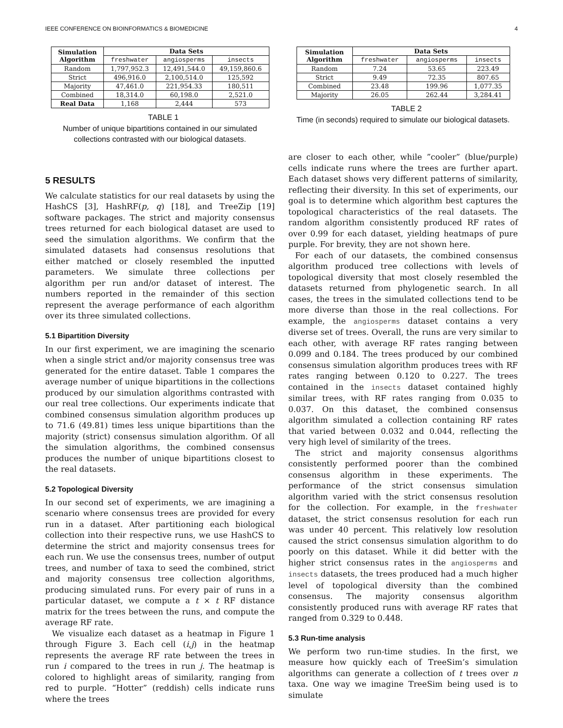IEEE CONFERENCE ON BIOINFORMATICS & BIOMEDICINE 4
| Simulation Algorithm | Data Sets | | |
| --- | --- | --- | --- |
| | freshwater | angiosperms | insects |
| Random | 1,797,952.3 | 12,491,544.0 | 49,159,860.6 |
| Strict | 496,916.0 | 2,100,514.0 | 125,592 |
| Majority | 47,461.0 | 221,954.33 | 180,511 |
| Combined | 18,314.0 | 60,198.0 | 2,521.0 |
| Real Data | 1,168 | 2,444 | 573 |
TABLE 1
Number of unique bipartitions contained in our simulated collections contrasted with our biological datasets.
5 RESULTS
We calculate statistics for our real datasets by using the HashCS [3], HashRF(p, q) [18], and TreeZip [19] software packages. The strict and majority consensus trees returned for each biological dataset are used to seed the simulation algorithms. We confirm that the simulated datasets had consensus resolutions that either matched or closely resembled the inputted parameters. We simulate three collections per algorithm per run and/or dataset of interest. The numbers reported in the remainder of this section represent the average performance of each algorithm over its three simulated collections.
5.1 Bipartition Diversity
In our first experiment, we are imagining the scenario when a single strict and/or majority consensus tree was generated for the entire dataset. Table 1 compares the average number of unique bipartitions in the collections produced by our simulation algorithms contrasted with our real tree collections. Our experiments indicate that combined consensus simulation algorithm produces up to 71.6 (49.81) times less unique bipartitions than the majority (strict) consensus simulation algorithm. Of all the simulation algorithms, the combined consensus produces the number of unique bipartitions closest to the real datasets.
5.2 Topological Diversity
In our second set of experiments, we are imagining a scenario where consensus trees are provided for every run in a dataset. After partitioning each biological collection into their respective runs, we use HashCS to determine the strict and majority consensus trees for each run. We use the consensus trees, number of output trees, and number of taxa to seed the combined, strict and majority consensus tree collection algorithms, producing simulated runs. For every pair of runs in a particular dataset, we compute a t × t RF distance matrix for the trees between the runs, and compute the average RF rate.
We visualize each dataset as a heatmap in Figure 1 through Figure 3. Each cell (i,j) in the heatmap represents the average RF rate between the trees in run i compared to the trees in run j. The heatmap is colored to highlight areas of similarity, ranging from red to purple. “Hotter” (reddish) cells indicate runs where the trees
| Simulation Algorithm | Data Sets | | |
| --- | --- | --- | --- |
| | freshwater | angiosperms | insects |
| Random | 7.24 | 53.65 | 223.49 |
| Strict | 9.49 | 72.35 | 807.65 |
| Combined | 23.48 | 199.96 | 1,077.35 |
| Majority | 26.05 | 262.44 | 3,284.41 |
TABLE 2
Time (in seconds) required to simulate our biological datasets.
are closer to each other, while ”cooler” (blue/purple) cells indicate runs where the trees are further apart. Each dataset shows very different patterns of similarity, reflecting their diversity. In this set of experiments, our goal is to determine which algorithm best captures the topological characteristics of the real datasets. The random algorithm consistently produced RF rates of over 0.99 for each dataset, yielding heatmaps of pure purple. For brevity, they are not shown here.
For each of our datasets, the combined consensus algorithm produced tree collections with levels of topological diversity that most closely resembled the datasets returned from phylogenetic search. In all cases, the trees in the simulated collections tend to be more diverse than those in the real collections. For example, the angiosperms dataset contains a very diverse set of trees. Overall, the runs are very similar to each other, with average RF rates ranging between 0.099 and 0.184. The trees produced by our combined consensus simulation algorithm produces trees with RF rates ranging between 0.120 to 0.227. The trees contained in the insects dataset contained highly similar trees, with RF rates ranging from 0.035 to 0.037. On this dataset, the combined consensus algorithm simulated a collection containing RF rates that varied between 0.032 and 0.044, reflecting the very high level of similarity of the trees.
The strict and majority consensus algorithms consistently performed poorer than the combined consensus algorithm in these experiments. The performance of the strict consensus simulation algorithm varied with the strict consensus resolution for the collection. For example, in the freshwater dataset, the strict consensus resolution for each run was under 40 percent. This relatively low resolution caused the strict consensus simulation algorithm to do poorly on this dataset. While it did better with the higher strict consensus rates in the angiosperms and insects datasets, the trees produced had a much higher level of topological diversity than the combined consensus. The majority consensus algorithm consistently produced runs with average RF rates that ranged from 0.329 to 0.448.
5.3 Run-time analysis
We perform two run-time studies. In the first, we measure how quickly each of TreeSim’s simulation algorithms can generate a collection of t trees over n taxa. One way we imagine TreeSim being used is to simulate